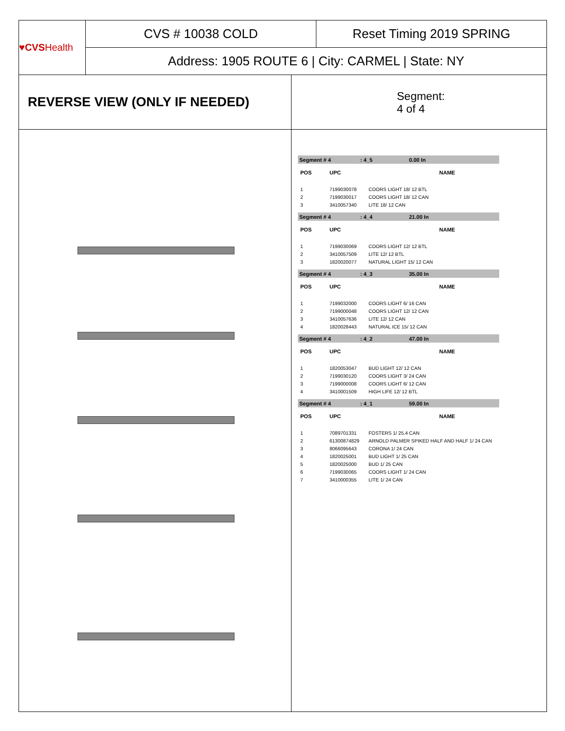♥CVS Health
CVS # 10038 COLD Reset Timing 2019 SPRING
Address: 1905 ROUTE 6 | City: CARMEL | State: NY
REVERSE VIEW (ONLY IF NEEDED)
Segment:
4 of 4
Segment # 4: 4_5 0.00 In
| POS | UPC | NAME |
| --- | --- | --- |
| 1 | 7199030078 | COORS LIGHT 18/ 12 BTL |
| 2 | 7199030017 | COORS LIGHT 18/ 12 CAN |
| 3 | 3410057340 | LITE 18/ 12 CAN |
Segment # 4: 4_4 21.00 In
| POS | UPC | NAME |
| --- | --- | --- |
| 1 | 7199030069 | COORS LIGHT 12/ 12 BTL |
| 2 | 3410057509 | LITE 12/ 12 BTL |
| 3 | 1820020077 | NATURAL LIGHT 15/ 12 CAN |
Segment # 4: 4_3 35.00 In
| POS | UPC | NAME |
| --- | --- | --- |
| 1 | 7199032000 | COORS LIGHT 6/ 16 CAN |
| 2 | 7199000048 | COORS LIGHT 12/ 12 CAN |
| 3 | 3410057636 | LITE 12/ 12 CAN |
| 4 | 1820028443 | NATURAL ICE 15/ 12 CAN |
Segment # 4: 4_2 47.00 In
| POS | UPC | NAME |
| --- | --- | --- |
| 1 | 1820053047 | BUD LIGHT 12/ 12 CAN |
| 2 | 7199030120 | COORS LIGHT 3/ 24 CAN |
| 3 | 7199000008 | COORS LIGHT 6/ 12 CAN |
| 4 | 3410001509 | HIGH LIFE 12/ 12 BTL |
Segment # 4: 4_1 59.00 In
| POS | UPC | NAME |
| --- | --- | --- |
| 1 | 7089701331 | FOSTERS 1/ 25.4 CAN |
| 2 | 61300874829 | ARNOLD PALMER SPIKED HALF AND HALF 1/ 24 CAN |
| 3 | 8066095643 | CORONA 1/ 24 CAN |
| 4 | 1820025001 | BUD LIGHT 1/ 25 CAN |
| 5 | 1820025000 | BUD 1/ 25 CAN |
| 6 | 7199030065 | COORS LIGHT 1/ 24 CAN |
| 7 | 3410000355 | LITE 1/ 24 CAN |